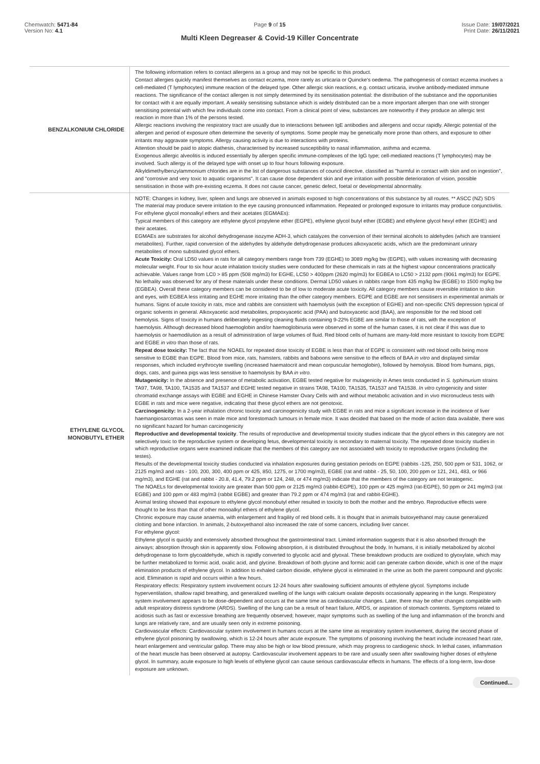Chemwatch: 5471-84
Version No: 4.1
Page 9 of 15
Multi Kleen Degreaser & Covid-19 Killer Concentrate
Issue Date: 19/07/2021
Print Date: 26/11/2021
| BENZALKONIUM CHLORIDE | The following information refers to contact allergens as a group and may not be specific to this product. Contact allergies quickly manifest themselves as contact eczema, more rarely as urticaria or Quincke's oedema. The pathogenesis of contact eczema involves a cell-mediated (T lymphocytes) immune reaction of the delayed type. Other allergic skin reactions, e.g. contact urticaria, involve antibody-mediated immune reactions. The significance of the contact allergen is not simply determined by its sensitisation potential: the distribution of the substance and the opportunities for contact with it are equally important. A weakly sensitising substance which is widely distributed can be a more important allergen than one with stronger sensitising potential with which few individuals come into contact. From a clinical point of view, substances are noteworthy if they produce an allergic test reaction in more than 1% of the persons tested. Allergic reactions involving the respiratory tract are usually due to interactions between IgE antibodies and allergens and occur rapidly. Allergic potential of the allergen and period of exposure often determine the severity of symptoms. Some people may be genetically more prone than others, and exposure to other irritants may aggravate symptoms. Allergy causing activity is due to interactions with proteins. Attention should be paid to atopic diathesis, characterised by increased susceptibility to nasal inflammation, asthma and eczema. Exogenous allergic alveolitis is induced essentially by allergen specific immune-complexes of the IgG type; cell-mediated reactions (T lymphocytes) may be involved. Such allergy is of the delayed type with onset up to four hours following exposure. Alkyldimethylbenzylammonium chlorides are in the list of dangerous substances of council directive, classified as "harmful in contact with skin and on ingestion", and "corrosive and very toxic to aquatic organisms". It can cause dose dependent skin and eye irritation with possible deterioration of vision, possible sensitisation in those with pre-existing eczema. It does not cause cancer, genetic defect, foetal or developmental abnormality. |
| ETHYLENE GLYCOL MONOBUTYL ETHER | NOTE: Changes in kidney, liver, spleen and lungs are observed in animals exposed to high concentrations of this substance by all routes. ** ASCC (NZ) SDS The material may produce severe irritation to the eye causing pronounced inflammation. Repeated or prolonged exposure to irritants may produce conjunctivitis. For ethylene glycol monoalkyl ethers and their acetates (EGMAEs): Typical members of this category are ethylene glycol propylene ether (EGPE), ethylene glycol butyl ether (EGBE) and ethylene glycol hexyl ether (EGHE) and their acetates. EGMAEs are substrates for alcohol dehydrogenase isozyme ADH-3, which catalyzes the conversion of their terminal alcohols to aldehydes (which are transient metabolites). Further, rapid conversion of the aldehydes by aldehyde dehydrogenase produces alkoxyacetic acids, which are the predominant urinary metabolites of mono substituted glycol ethers. Acute Toxicity: Oral LD50 values in rats for all category members range from 739 (EGHE) to 3089 mg/kg bw (EGPE), with values increasing with decreasing molecular weight. Four to six hour acute inhalation toxicity studies were conducted for these chemicals in rats at the highest vapour concentrations practically achievable. Values range from LC0 > 85 ppm (508 mg/m3) for EGHE, LC50 > 400ppm (2620 mg/m3) for EGBEA to LC50 > 2132 ppm (9061 mg/m3) for EGPE. No lethality was observed for any of these materials under these conditions. Dermal LD50 values in rabbits range from 435 mg/kg bw (EGBE) to 1500 mg/kg bw (EGBEA). Overall these category members can be considered to be of low to moderate acute toxicity. All category members cause reversible irritation to skin and eyes, with EGBEA less irritating and EGHE more irritating than the other category members. EGPE and EGBE are not sensitisers in experimental animals or humans. Signs of acute toxicity in rats, mice and rabbits are consistent with haemolysis (with the exception of EGHE) and non-specific CNS depression typical of organic solvents in general. Alkoxyacetic acid metabolites, propoxyacetic acid (PAA) and butoxyacetic acid (BAA), are responsible for the red blood cell hemolysis. Signs of toxicity in humans deliberately ingesting cleaning fluids containing 9-22% EGBE are similar to those of rats, with the exception of haemolysis. Although decreased blood haemoglobin and/or haemoglobinuria were observed in some of the human cases, it is not clear if this was due to haemolysis or haemodilution as a result of administration of large volumes of fluid. Red blood cells of humans are many-fold more resistant to toxicity from EGPE and EGBE in vitro than those of rats. Repeat dose toxicity: The fact that the NOAEL for repeated dose toxicity of EGBE is less than that of EGPE is consistent with red blood cells being more sensitive to EGBE than EGPE. Blood from mice, rats, hamsters, rabbits and baboons were sensitive to the effects of BAA in vitro and displayed similar responses, which included erythrocyte swelling (increased haematocrit and mean corpuscular hemoglobin), followed by hemolysis. Blood from humans, pigs, dogs, cats, and guinea pigs was less sensitive to haemolysis by BAA in vitro . Mutagenicity: In the absence and presence of metabolic activation, EGBE tested negative for mutagenicity in Ames tests conducted in S. typhimurium strains TA97, TA98, TA100, TA1535 and TA1537 and EGHE tested negative in strains TA98, TA100, TA1535, TA1537 and TA1538. In vitro cytogenicity and sister chromatid exchange assays with EGBE and EGHE in Chinese Hamster Ovary Cells with and without metabolic activation and in vivo micronucleus tests with EGBE in rats and mice were negative, indicating that these glycol ethers are not genotoxic. Carcinogenicity: In a 2-year inhalation chronic toxicity and carcinogenicity study with EGBE in rats and mice a significant increase in the incidence of liver haemangiosarcomas was seen in male mice and forestomach tumours in female mice. It was decided that based on the mode of action data available, there was no significant hazard for human carcinogenicity Reproductive and developmental toxicity . The results of reproductive and developmental toxicity studies indicate that the glycol ethers in this category are not selectively toxic to the reproductive system or developing fetus, developmental toxicity is secondary to maternal toxicity. The repeated dose toxicity studies in which reproductive organs were examined indicate that the members of this category are not associated with toxicity to reproductive organs (including the testes). Results of the developmental toxicity studies conducted via inhalation exposures during gestation periods on EGPE (rabbits -125, 250, 500 ppm or 531, 1062, or 2125 mg/m3 and rats - 100, 200, 300, 400 ppm or 425, 850, 1275, or 1700 mg/m3), EGBE (rat and rabbit - 25, 50, 100, 200 ppm or 121, 241, 483, or 966 mg/m3), and EGHE (rat and rabbit - 20.8, 41.4, 79.2 ppm or 124, 248, or 474 mg/m3) indicate that the members of the category are not teratogenic. The NOAELs for developmental toxicity are greater than 500 ppm or 2125 mg/m3 (rabbit-EGPE), 100 ppm or 425 mg/m3 (rat-EGPE), 50 ppm or 241 mg/m3 (rat EGBE) and 100 ppm or 483 mg/m3 (rabbit EGBE) and greater than 79.2 ppm or 474 mg/m3 (rat and rabbit-EGHE). Animal testing showed that exposure to ethylene glycol monobutyl ether resulted in toxicity to both the mother and the embryo. Reproductive effects were thought to be less than that of other monoalkyl ethers of ethylene glycol. Chronic exposure may cause anaemia, with enlargement and fragility of red blood cells. It is thought that in animals butoxyethanol may cause generalized clotting and bone infarction. In animals, 2-butoxyethanol also increased the rate of some cancers, including liver cancer. For ethylene glycol: Ethylene glycol is quickly and extensively absorbed throughout the gastrointestinal tract. Limited information suggests that it is also absorbed through the airways; absorption through skin is apparently slow. Following absorption, it is distributed throughout the body. In humans, it is initially metabolized by alcohol dehydrogenase to form glycoaldehyde, which is rapidly converted to glycolic acid and glyoxal. These breakdown products are oxidized to glyoxylate, which may be further metabolized to formic acid, oxalic acid, and glycine. Breakdown of both glycine and formic acid can generate carbon dioxide, which is one of the major elimination products of ethylene glycol. In addition to exhaled carbon dioxide, ethylene glycol is eliminated in the urine as both the parent compound and glycolic acid. Elimination is rapid and occurs within a few hours. Respiratory effects: Respiratory system involvement occurs 12-24 hours after swallowing sufficient amounts of ethylene glycol. Symptoms include hyperventilation, shallow rapid breathing, and generalized swelling of the lungs with calcium oxalate deposits occasionally appearing in the lungs. Respiratory system involvement appears to be dose-dependent and occurs at the same time as cardiovascular changes. Later, there may be other changes compatible with adult respiratory distress syndrome (ARDS). Swelling of the lung can be a result of heart failure, ARDS, or aspiration of stomach contents. Symptoms related to acidosis such as fast or excessive breathing are frequently observed; however, major symptoms such as swelling of the lung and inflammation of the bronchi and lungs are relatively rare, and are usually seen only in extreme poisoning. Cardiovascular effects: Cardiovascular system involvement in humans occurs at the same time as respiratory system involvement, during the second phase of ethylene glycol poisoning by swallowing, which is 12-24 hours after acute exposure. The symptoms of poisoning involving the heart include increased heart rate, heart enlargement and ventricular gallop. There may also be high or low blood pressure, which may progress to cardiogenic shock. In lethal cases, inflammation of the heart muscle has been observed at autopsy. Cardiovascular involvement appears to be rare and usually seen after swallowing higher doses of ethylene glycol. In summary, acute exposure to high levels of ethylene glycol can cause serious cardiovascular effects in humans. The effects of a long-term, low-dose exposure are unknown. |
Continued...